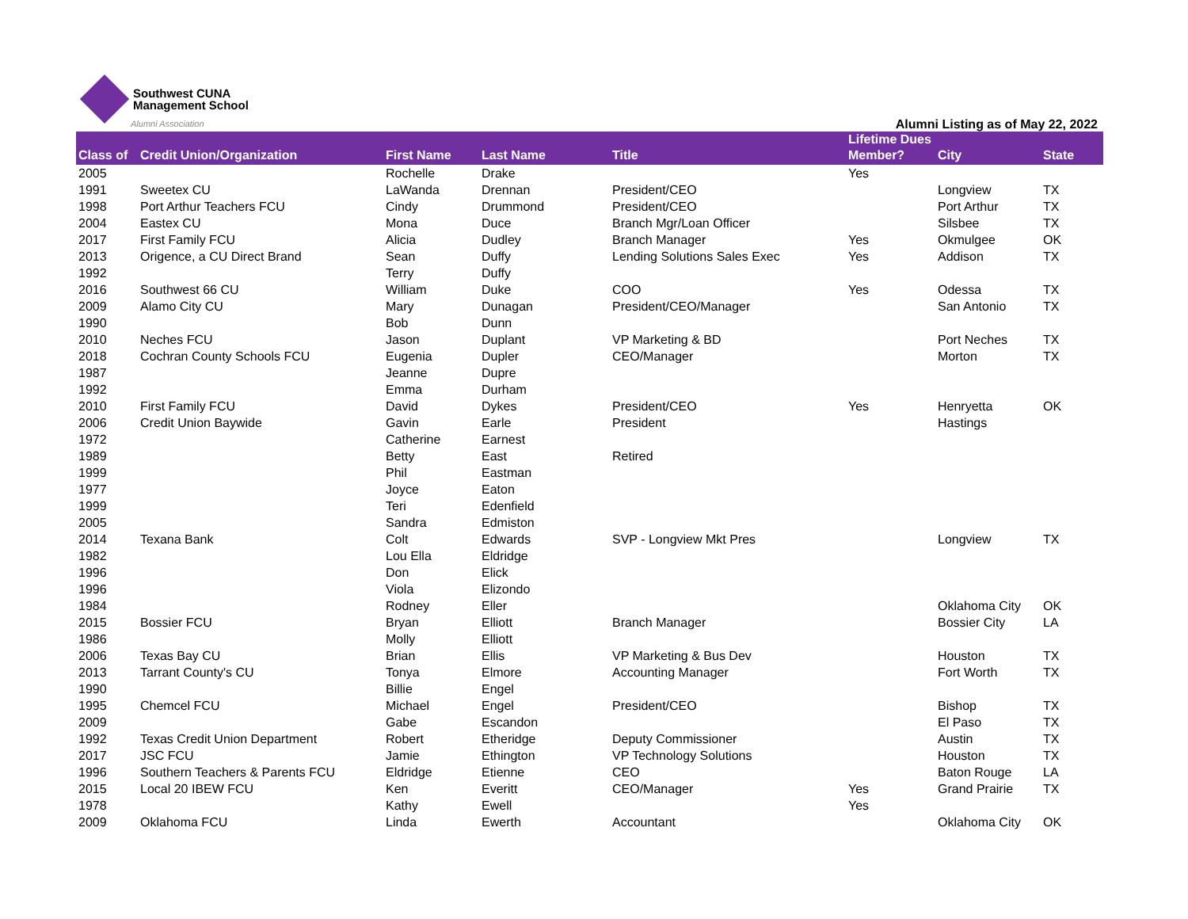Southwest CUNA
Management School
Alumni Association
Alumni Listing as of May 22, 2022
| Class of | Credit Union/Organization | First Name | Last Name | Title | Lifetime Dues Member? | City | State |
| --- | --- | --- | --- | --- | --- | --- | --- |
| 2005 | | Rochelle | Drake | | Yes | | |
| 1991 | Sweetex CU | LaWanda | Drennan | President/CEO | | Longview | TX |
| 1998 | Port Arthur Teachers FCU | Cindy | Drummond | President/CEO | | Port Arthur | TX |
| 2004 | Eastex CU | Mona | Duce | Branch Mgr/Loan Officer | | Silsbee | TX |
| 2017 | First Family FCU | Alicia | Dudley | Branch Manager | Yes | Okmulgee | OK |
| 2013 | Origence, a CU Direct Brand | Sean | Duffy | Lending Solutions Sales Exec | Yes | Addison | TX |
| 1992 | | Terry | Duffy | | | | |
| 2016 | Southwest 66 CU | William | Duke | COO | Yes | Odessa | TX |
| 2009 | Alamo City CU | Mary | Dunagan | President/CEO/Manager | | San Antonio | TX |
| 1990 | | Bob | Dunn | | | | |
| 2010 | Neches FCU | Jason | Duplant | VP Marketing & BD | | Port Neches | TX |
| 2018 | Cochran County Schools FCU | Eugenia | Dupler | CEO/Manager | | Morton | TX |
| 1987 | | Jeanne | Dupre | | | | |
| 1992 | | Emma | Durham | | | | |
| 2010 | First Family FCU | David | Dykes | President/CEO | Yes | Henryetta | OK |
| 2006 | Credit Union Baywide | Gavin | Earle | President | | Hastings | |
| 1972 | | Catherine | Earnest | | | | |
| 1989 | | Betty | East | Retired | | | |
| 1999 | | Phil | Eastman | | | | |
| 1977 | | Joyce | Eaton | | | | |
| 1999 | | Teri | Edenfield | | | | |
| 2005 | | Sandra | Edmiston | | | | |
| 2014 | Texana Bank | Colt | Edwards | SVP - Longview Mkt Pres | | Longview | TX |
| 1982 | | Lou Ella | Eldridge | | | | |
| 1996 | | Don | Elick | | | | |
| 1996 | | Viola | Elizondo | | | | |
| 1984 | | Rodney | Eller | | | Oklahoma City | OK |
| 2015 | Bossier FCU | Bryan | Elliott | Branch Manager | | Bossier City | LA |
| 1986 | | Molly | Elliott | | | | |
| 2006 | Texas Bay CU | Brian | Ellis | VP Marketing & Bus Dev | | Houston | TX |
| 2013 | Tarrant County's CU | Tonya | Elmore | Accounting Manager | | Fort Worth | TX |
| 1990 | | Billie | Engel | | | | |
| 1995 | Chemcel FCU | Michael | Engel | President/CEO | | Bishop | TX |
| 2009 | | Gabe | Escandon | | | El Paso | TX |
| 1992 | Texas Credit Union Department | Robert | Etheridge | Deputy Commissioner | | Austin | TX |
| 2017 | JSC FCU | Jamie | Ethington | VP Technology Solutions | | Houston | TX |
| 1996 | Southern Teachers & Parents FCU | Eldridge | Etienne | CEO | | Baton Rouge | LA |
| 2015 | Local 20 IBEW FCU | Ken | Everitt | CEO/Manager | Yes | Grand Prairie | TX |
| 1978 | | Kathy | Ewell | | Yes | | |
| 2009 | Oklahoma FCU | Linda | Ewerth | Accountant | | Oklahoma City | OK |